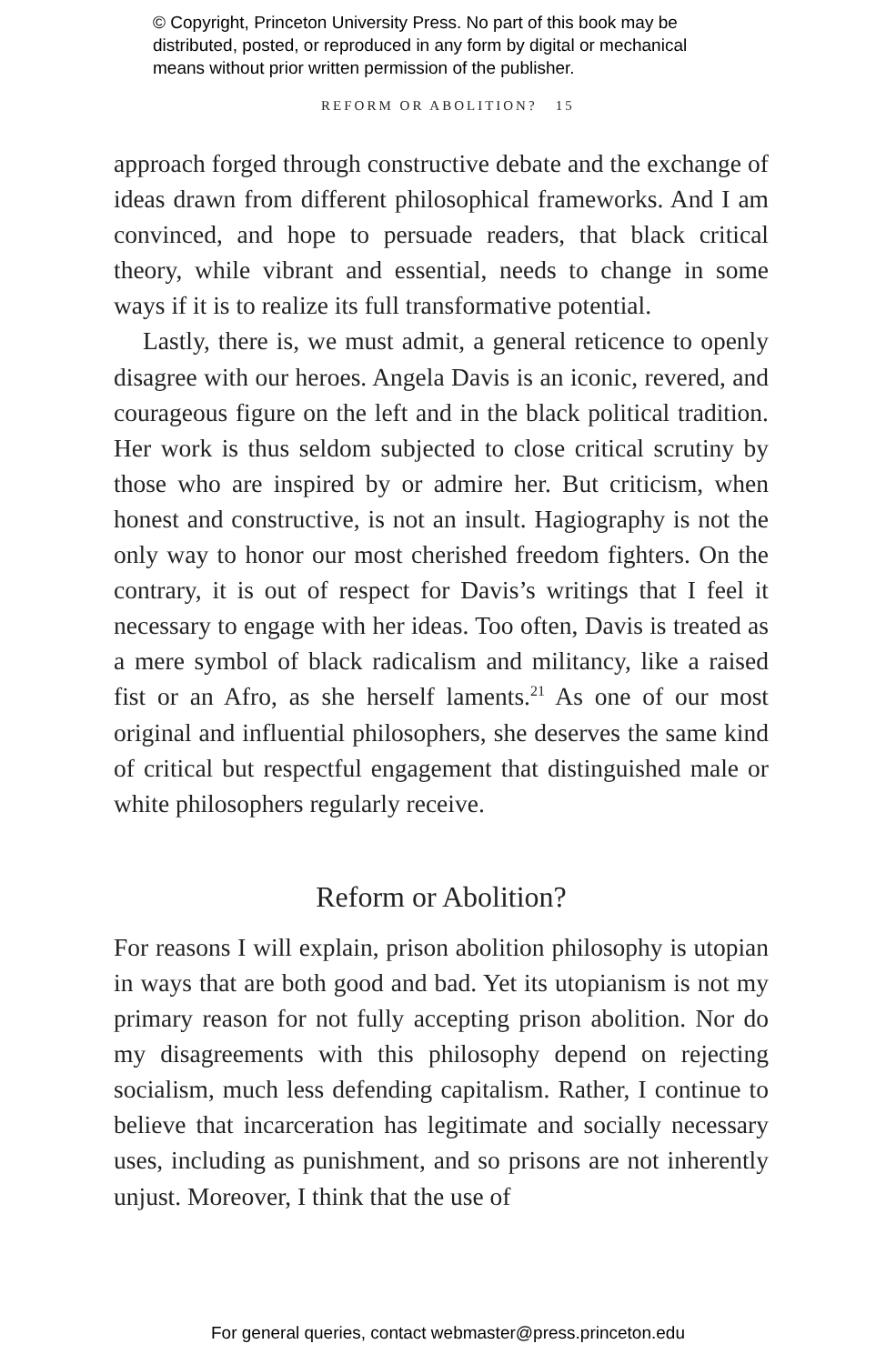© Copyright, Princeton University Press. No part of this book may be
distributed, posted, or reproduced in any form by digital or mechanical
means without prior written permission of the publisher.
REFORM OR ABOLITION? 15
approach forged through constructive debate and the exchange of ideas drawn from different philosophical frameworks. And I am convinced, and hope to persuade readers, that black critical theory, while vibrant and essential, needs to change in some ways if it is to realize its full transformative potential.
Lastly, there is, we must admit, a general reticence to openly disagree with our heroes. Angela Davis is an iconic, revered, and courageous figure on the left and in the black political tradition. Her work is thus seldom subjected to close critical scrutiny by those who are inspired by or admire her. But criticism, when honest and constructive, is not an insult. Hagiography is not the only way to honor our most cherished freedom fighters. On the contrary, it is out of respect for Davis’s writings that I feel it necessary to engage with her ideas. Too often, Davis is treated as a mere symbol of black radicalism and militancy, like a raised fist or an Afro, as she herself laments.<sup>21</sup> As one of our most original and influential philosophers, she deserves the same kind of critical but respectful engagement that distinguished male or white philosophers regularly receive.
Reform or Abolition?
For reasons I will explain, prison abolition philosophy is utopian in ways that are both good and bad. Yet its utopianism is not my primary reason for not fully accepting prison abolition. Nor do my disagreements with this philosophy depend on rejecting socialism, much less defending capitalism. Rather, I continue to believe that incarceration has legitimate and socially necessary uses, including as punishment, and so prisons are not inherently unjust. Moreover, I think that the use of
For general queries, contact webmaster@press.princeton.edu